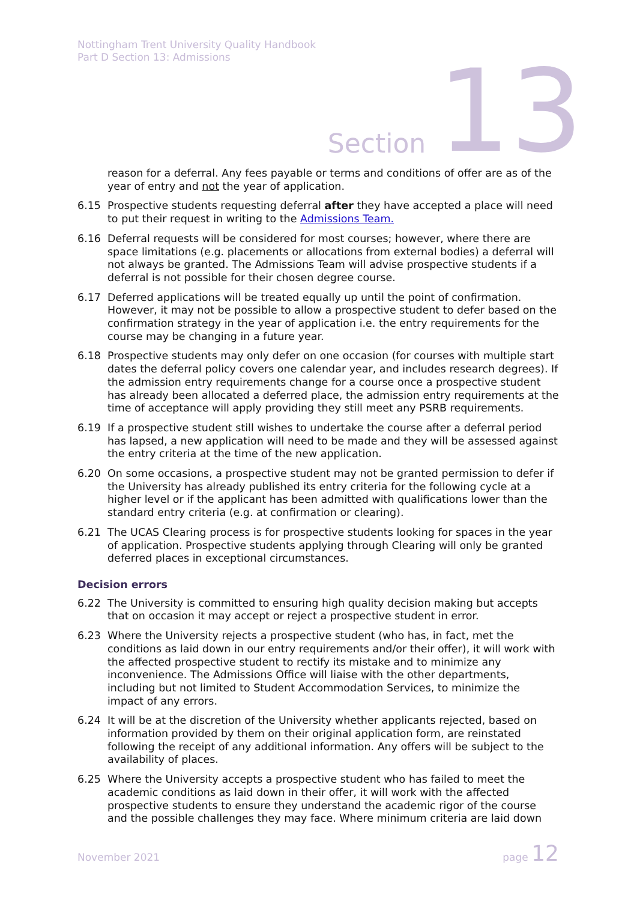Nottingham Trent University Quality Handbook
Part D Section 13: Admissions
Section 13
reason for a deferral. Any fees payable or terms and conditions of offer are as of the year of entry and not the year of application.
6.15 Prospective students requesting deferral after they have accepted a place will need to put their request in writing to the Admissions Team.
6.16 Deferral requests will be considered for most courses; however, where there are space limitations (e.g. placements or allocations from external bodies) a deferral will not always be granted. The Admissions Team will advise prospective students if a deferral is not possible for their chosen degree course.
6.17 Deferred applications will be treated equally up until the point of confirmation. However, it may not be possible to allow a prospective student to defer based on the confirmation strategy in the year of application i.e. the entry requirements for the course may be changing in a future year.
6.18 Prospective students may only defer on one occasion (for courses with multiple start dates the deferral policy covers one calendar year, and includes research degrees). If the admission entry requirements change for a course once a prospective student has already been allocated a deferred place, the admission entry requirements at the time of acceptance will apply providing they still meet any PSRB requirements.
6.19 If a prospective student still wishes to undertake the course after a deferral period has lapsed, a new application will need to be made and they will be assessed against the entry criteria at the time of the new application.
6.20 On some occasions, a prospective student may not be granted permission to defer if the University has already published its entry criteria for the following cycle at a higher level or if the applicant has been admitted with qualifications lower than the standard entry criteria (e.g. at confirmation or clearing).
6.21 The UCAS Clearing process is for prospective students looking for spaces in the year of application. Prospective students applying through Clearing will only be granted deferred places in exceptional circumstances.
Decision errors
6.22 The University is committed to ensuring high quality decision making but accepts that on occasion it may accept or reject a prospective student in error.
6.23 Where the University rejects a prospective student (who has, in fact, met the conditions as laid down in our entry requirements and/or their offer), it will work with the affected prospective student to rectify its mistake and to minimize any inconvenience. The Admissions Office will liaise with the other departments, including but not limited to Student Accommodation Services, to minimize the impact of any errors.
6.24 It will be at the discretion of the University whether applicants rejected, based on information provided by them on their original application form, are reinstated following the receipt of any additional information. Any offers will be subject to the availability of places.
6.25 Where the University accepts a prospective student who has failed to meet the academic conditions as laid down in their offer, it will work with the affected prospective students to ensure they understand the academic rigor of the course and the possible challenges they may face. Where minimum criteria are laid down
November 2021 page 12